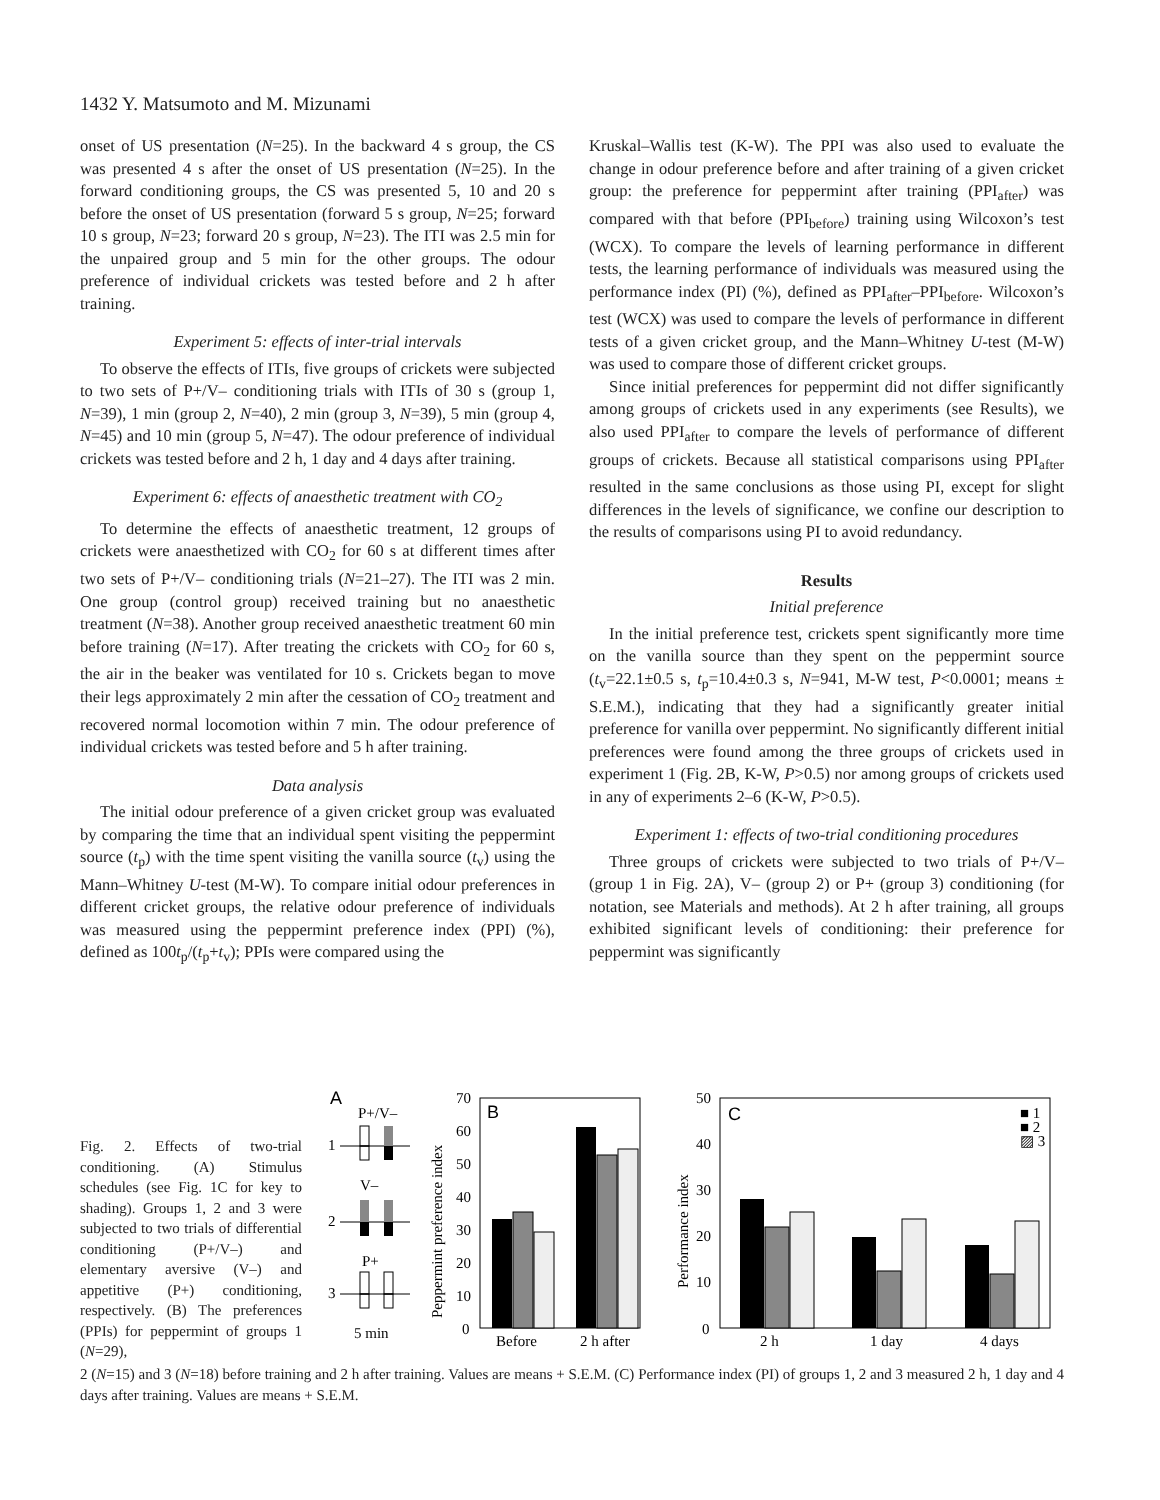1432 Y. Matsumoto and M. Mizunami
onset of US presentation (N=25). In the backward 4 s group, the CS was presented 4 s after the onset of US presentation (N=25). In the forward conditioning groups, the CS was presented 5, 10 and 20 s before the onset of US presentation (forward 5 s group, N=25; forward 10 s group, N=23; forward 20 s group, N=23). The ITI was 2.5 min for the unpaired group and 5 min for the other groups. The odour preference of individual crickets was tested before and 2 h after training.
Experiment 5: effects of inter-trial intervals
To observe the effects of ITIs, five groups of crickets were subjected to two sets of P+/V– conditioning trials with ITIs of 30 s (group 1, N=39), 1 min (group 2, N=40), 2 min (group 3, N=39), 5 min (group 4, N=45) and 10 min (group 5, N=47). The odour preference of individual crickets was tested before and 2 h, 1 day and 4 days after training.
Experiment 6: effects of anaesthetic treatment with CO<sub>2</sub>
To determine the effects of anaesthetic treatment, 12 groups of crickets were anaesthetized with CO<sub>2</sub> for 60 s at different times after two sets of P+/V– conditioning trials (N=21–27). The ITI was 2 min. One group (control group) received training but no anaesthetic treatment (N=38). Another group received anaesthetic treatment 60 min before training (N=17). After treating the crickets with CO<sub>2</sub> for 60 s, the air in the beaker was ventilated for 10 s. Crickets began to move their legs approximately 2 min after the cessation of CO<sub>2</sub> treatment and recovered normal locomotion within 7 min. The odour preference of individual crickets was tested before and 5 h after training.
Data analysis
The initial odour preference of a given cricket group was evaluated by comparing the time that an individual spent visiting the peppermint source (t<sub>p</sub>) with the time spent visiting the vanilla source (t<sub>v</sub>) using the Mann–Whitney U-test (M-W). To compare initial odour preferences in different cricket groups, the relative odour preference of individuals was measured using the peppermint preference index (PPI) (%), defined as 100t<sub>p</sub>/(t<sub>p</sub>+t<sub>v</sub>); PPIs were compared using the
Kruskal–Wallis test (K-W). The PPI was also used to evaluate the change in odour preference before and after training of a given cricket group: the preference for peppermint after training (PPI<sub>after</sub>) was compared with that before (PPI<sub>before</sub>) training using Wilcoxon’s test (WCX). To compare the levels of learning performance in different tests, the learning performance of individuals was measured using the performance index (PI) (%), defined as PPI<sub>after</sub>–PPI<sub>before</sub>. Wilcoxon’s test (WCX) was used to compare the levels of performance in different tests of a given cricket group, and the Mann–Whitney U-test (M-W) was used to compare those of different cricket groups.
Since initial preferences for peppermint did not differ significantly among groups of crickets used in any experiments (see Results), we also used PPI<sub>after</sub> to compare the levels of performance of different groups of crickets. Because all statistical comparisons using PPI<sub>after</sub> resulted in the same conclusions as those using PI, except for slight differences in the levels of significance, we confine our description to the results of comparisons using PI to avoid redundancy.
Results
Initial preference
In the initial preference test, crickets spent significantly more time on the vanilla source than they spent on the peppermint source (t<sub>v</sub>=22.1±0.5 s, t<sub>p</sub>=10.4±0.3 s, N=941, M-W test, P<0.0001; means ± S.E.M.), indicating that they had a significantly greater initial preference for vanilla over peppermint. No significantly different initial preferences were found among the three groups of crickets used in experiment 1 (Fig. 2B, K-W, P>0.5) nor among groups of crickets used in any of experiments 2–6 (K-W, P>0.5).
Experiment 1: effects of two-trial conditioning procedures
Three groups of crickets were subjected to two trials of P+/V– (group 1 in Fig. 2A), V– (group 2) or P+ (group 3) conditioning (for notation, see Materials and methods). At 2 h after training, all groups exhibited significant levels of conditioning: their preference for peppermint was significantly
Fig. 2. Effects of two-trial conditioning. (A) Stimulus schedules (see Fig. 1C for key to shading). Groups 1, 2 and 3 were subjected to two trials of differential conditioning (P+/V–) and elementary aversive (V–) and appetitive (P+) conditioning, respectively. (B) The preferences (PPIs) for peppermint of groups 1 (N=29),
A
P+/V–
1
V–
2
P+
3
5 min
Peppermint preference index
70
60
50
40
30
20
10
0
B
Before
2 h after
Performance index
50
40
30
20
10
0
C
2 h
1 day
4 days
■ 1
■ 2
▨ 3
2 (N=15) and 3 (N=18) before training and 2 h after training. Values are means + S.E.M. (C) Performance index (PI) of groups 1, 2 and 3 measured 2 h, 1 day and 4 days after training. Values are means + S.E.M.